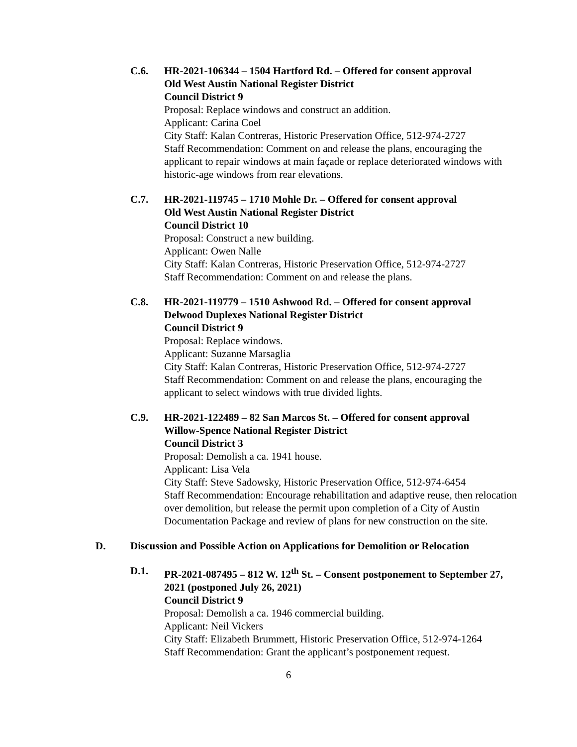C.6.
HR-2021-106344 – 1504 Hartford Rd. – Offered for consent approval
Old West Austin National Register District
Council District 9
Proposal: Replace windows and construct an addition.
Applicant: Carina Coel
City Staff: Kalan Contreras, Historic Preservation Office, 512-974-2727
Staff Recommendation: Comment on and release the plans, encouraging the applicant to repair windows at main façade or replace deteriorated windows with historic-age windows from rear elevations.
C.7.
HR-2021-119745 – 1710 Mohle Dr. – Offered for consent approval
Old West Austin National Register District
Council District 10
Proposal: Construct a new building.
Applicant: Owen Nalle
City Staff: Kalan Contreras, Historic Preservation Office, 512-974-2727
Staff Recommendation: Comment on and release the plans.
C.8.
HR-2021-119779 – 1510 Ashwood Rd. – Offered for consent approval
Delwood Duplexes National Register District
Council District 9
Proposal: Replace windows.
Applicant: Suzanne Marsaglia
City Staff: Kalan Contreras, Historic Preservation Office, 512-974-2727
Staff Recommendation: Comment on and release the plans, encouraging the applicant to select windows with true divided lights.
C.9.
HR-2021-122489 – 82 San Marcos St. – Offered for consent approval
Willow-Spence National Register District
Council District 3
Proposal: Demolish a ca. 1941 house.
Applicant: Lisa Vela
City Staff: Steve Sadowsky, Historic Preservation Office, 512-974-6454
Staff Recommendation: Encourage rehabilitation and adaptive reuse, then relocation over demolition, but release the permit upon completion of a City of Austin Documentation Package and review of plans for new construction on the site.
D. Discussion and Possible Action on Applications for Demolition or Relocation
D.1.
PR-2021-087495 – 812 W. 12<sup>th</sup> St. – Consent postponement to September 27, 2021 (postponed July 26, 2021)
Council District 9
Proposal: Demolish a ca. 1946 commercial building.
Applicant: Neil Vickers
City Staff: Elizabeth Brummett, Historic Preservation Office, 512-974-1264
Staff Recommendation: Grant the applicant’s postponement request.
6